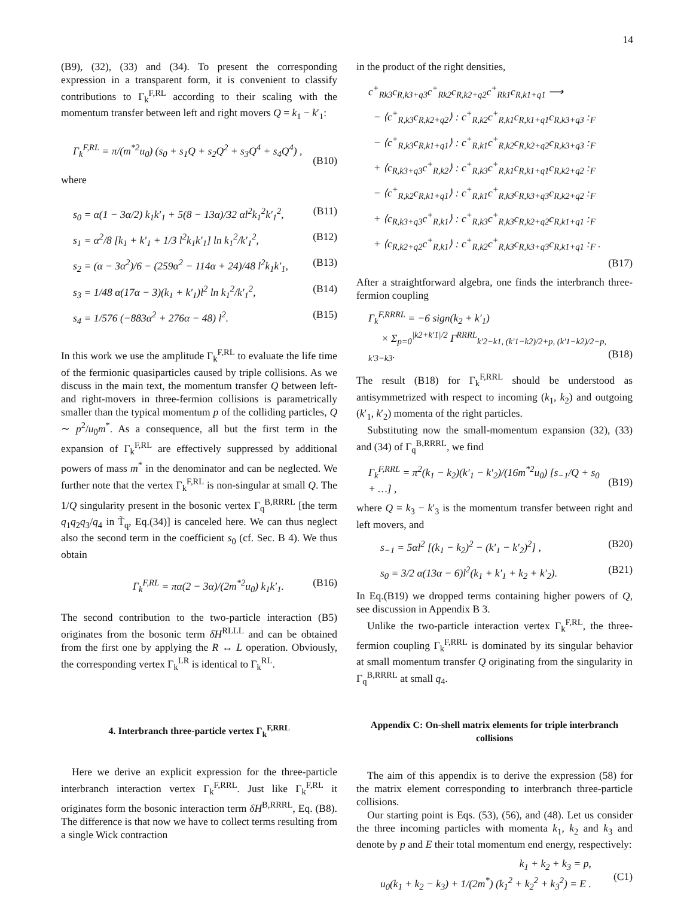14
(B9), (32), (33) and (34). To present the corresponding expression in a transparent form, it is convenient to classify contributions to Γ<sub>k</sub><sup>F,RL</sup> according to their scaling with the momentum transfer between left and right movers Q = k<sub>1</sub> − k′<sub>1</sub>:
Γ<sub>k</sub><sup>F,RL</sup> = π/(m<sup>*2</sup>u<sub>0</sub>) (s<sub>0</sub> + s<sub>1</sub>Q + s<sub>2</sub>Q<sup>2</sup> + s<sub>3</sub>Q<sup>4</sup> + s<sub>4</sub>Q<sup>4</sup>) ,
(B10)
where
s<sub>0</sub> = α(1 − 3α/2) k<sub>1</sub>k′<sub>1</sub> + 5(8 − 13α)/32 αl<sup>2</sup>k<sub>1</sub><sup>2</sup>k′<sub>1</sub><sup>2</sup>, (B11)
s<sub>1</sub> = α<sup>2</sup>/8 [k<sub>1</sub> + k′<sub>1</sub> + 1/3 l<sup>2</sup>k<sub>1</sub>k′<sub>1</sub>] ln k<sub>1</sub><sup>2</sup>/k′<sub>1</sub><sup>2</sup>, (B12)
s<sub>2</sub> = (α − 3α<sup>2</sup>)/6 − (259α<sup>2</sup> − 114α + 24)/48 l<sup>2</sup>k<sub>1</sub>k′<sub>1</sub>, (B13)
s<sub>3</sub> = 1/48 α(17α − 3)(k<sub>1</sub> + k′<sub>1</sub>)l<sup>2</sup> ln k<sub>1</sub><sup>2</sup>/k′<sub>1</sub><sup>2</sup>, (B14)
s<sub>4</sub> = 1/576 (−883α<sup>2</sup> + 276α − 48) l<sup>2</sup>. (B15)
In this work we use the amplitude Γ<sub>k</sub><sup>F,RL</sup> to evaluate the life time of the fermionic quasiparticles caused by triple collisions. As we discuss in the main text, the momentum transfer Q between left- and right-movers in three-fermion collisions is parametrically smaller than the typical momentum p of the colliding particles, Q ∼ p<sup>2</sup>/u<sub>0</sub>m<sup>*</sup>. As a consequence, all but the first term in the expansion of Γ<sub>k</sub><sup>F,RL</sup> are effectively suppressed by additional powers of mass m<sup>*</sup> in the denominator and can be neglected. We further note that the vertex Γ<sub>k</sub><sup>F,RL</sup> is non-singular at small Q. The 1/Q singularity present in the bosonic vertex Γ<sub>q</sub><sup>B,RRRL</sup> [the term q<sub>1</sub>q<sub>2</sub>q<sub>3</sub>/q<sub>4</sub> in T̃<sub>q</sub>, Eq.(34)] is canceled here. We can thus neglect also the second term in the coefficient s<sub>0</sub> (cf. Sec. B 4). We thus obtain
Γ<sub>k</sub><sup>F,RL</sup> = πα(2 − 3α)/(2m<sup>*2</sup>u<sub>0</sub>) k<sub>1</sub>k′<sub>1</sub>. (B16)
The second contribution to the two-particle interaction (B5) originates from the bosonic term δH<sup>RLLL</sup> and can be obtained from the first one by applying the R ↔ L operation. Obviously, the corresponding vertex Γ<sub>k</sub><sup>LR</sup> is identical to Γ<sub>k</sub><sup>RL</sup>.
4. Interbranch three-particle vertex Γ<sub>k</sub><sup>F,RRL</sup>
Here we derive an explicit expression for the three-particle interbranch interaction vertex Γ<sub>k</sub><sup>F,RRL</sup>. Just like Γ<sub>k</sub><sup>F,RL</sup> it originates form the bosonic interaction term δH<sup>B,RRRL</sup>, Eq. (B8). The difference is that now we have to collect terms resulting from a single Wick contraction
in the product of the right densities,
c<sup>+</sup><sub>Rk3</sub>c<sub>R,k3+q3</sub>c<sup>+</sup><sub>Rk2</sub>c<sub>R,k2+q2</sub>c<sup>+</sup><sub>Rk1</sub>c<sub>R,k1+q1</sub> ⟶
− ⟨c<sup>+</sup><sub>R,k3</sub>c<sub>R,k2+q2</sub>⟩ : c<sup>+</sup><sub>R,k2</sub>c<sup>+</sup><sub>R,k1</sub>c<sub>R,k1+q1</sub>c<sub>R,k3+q3</sub> :<sub>F</sub>
− ⟨c<sup>+</sup><sub>R,k3</sub>c<sub>R,k1+q1</sub>⟩ : c<sup>+</sup><sub>R,k1</sub>c<sup>+</sup><sub>R,k2</sub>c<sub>R,k2+q2</sub>c<sub>R,k3+q3</sub> :<sub>F</sub>
+ ⟨c<sub>R,k3+q3</sub>c<sup>+</sup><sub>R,k2</sub>⟩ : c<sup>+</sup><sub>R,k3</sub>c<sup>+</sup><sub>R,k1</sub>c<sub>R,k1+q1</sub>c<sub>R,k2+q2</sub> :<sub>F</sub>
− ⟨c<sup>+</sup><sub>R,k2</sub>c<sub>R,k1+q1</sub>⟩ : c<sup>+</sup><sub>R,k1</sub>c<sup>+</sup><sub>R,k3</sub>c<sub>R,k3+q3</sub>c<sub>R,k2+q2</sub> :<sub>F</sub>
+ ⟨c<sub>R,k3+q3</sub>c<sup>+</sup><sub>R,k1</sub>⟩ : c<sup>+</sup><sub>R,k3</sub>c<sup>+</sup><sub>R,k3</sub>c<sub>R,k2+q2</sub>c<sub>R,k1+q1</sub> :<sub>F</sub>
+ ⟨c<sub>R,k2+q2</sub>c<sup>+</sup><sub>R,k1</sub>⟩ : c<sup>+</sup><sub>R,k2</sub>c<sup>+</sup><sub>R,k3</sub>c<sub>R,k3+q3</sub>c<sub>R,k1+q1</sub> :<sub>F</sub> .
(B17)
After a straightforward algebra, one finds the interbranch three-fermion coupling
Γ<sub>k</sub><sup>F,RRRL</sup> = −6 sign(k<sub>2</sub> + k′<sub>1</sub>)
× Σ<sub>p=0</sub><sup>|k2+k′1|/2</sup> Γ<sup>RRRL</sup><sub>k′2−k1, (k′1−k2)/2+p, (k′1−k2)/2−p, k′3−k3</sub>.
(B18)
The result (B18) for Γ<sub>k</sub><sup>F,RRL</sup> should be understood as antisymmetrized with respect to incoming (k<sub>1</sub>, k<sub>2</sub>) and outgoing (k′<sub>1</sub>, k′<sub>2</sub>) momenta of the right particles.
Substituting now the small-momentum expansion (32), (33) and (34) of Γ<sub>q</sub><sup>B,RRRL</sup>, we find
Γ<sub>k</sub><sup>F,RRL</sup> = π<sup>2</sup>(k<sub>1</sub> − k<sub>2</sub>)(k′<sub>1</sub> − k′<sub>2</sub>)/(16m<sup>*2</sup>u<sub>0</sub>) [s<sub>−1</sub>/Q + s<sub>0</sub> + …] ,
(B19)
where Q = k<sub>3</sub> − k′<sub>3</sub> is the momentum transfer between right and left movers, and
s<sub>−1</sub> = 5αl<sup>2</sup> [(k<sub>1</sub> − k<sub>2</sub>)<sup>2</sup> − (k′<sub>1</sub> − k′<sub>2</sub>)<sup>2</sup>] , (B20)
s<sub>0</sub> = 3/2 α(13α − 6)l<sup>2</sup>(k<sub>1</sub> + k′<sub>1</sub> + k<sub>2</sub> + k′<sub>2</sub>). (B21)
In Eq.(B19) we dropped terms containing higher powers of Q, see discussion in Appendix B 3.
Unlike the two-particle interaction vertex Γ<sub>k</sub><sup>F,RL</sup>, the three-fermion coupling Γ<sub>k</sub><sup>F,RRL</sup> is dominated by its singular behavior at small momentum transfer Q originating from the singularity in Γ<sub>q</sub><sup>B,RRRL</sup> at small q<sub>4</sub>.
Appendix C: On-shell matrix elements for triple interbranch collisions
The aim of this appendix is to derive the expression (58) for the matrix element corresponding to interbranch three-particle collisions.
Our starting point is Eqs. (53), (56), and (48). Let us consider the three incoming particles with momenta k<sub>1</sub>, k<sub>2</sub> and k<sub>3</sub> and denote by p and E their total momentum end energy, respectively:
k<sub>1</sub> + k<sub>2</sub> + k<sub>3</sub> = p,
u<sub>0</sub>(k<sub>1</sub> + k<sub>2</sub> − k<sub>3</sub>) + 1/(2m<sup>*</sup>) (k<sub>1</sub><sup>2</sup> + k<sub>2</sub><sup>2</sup> + k<sub>3</sub><sup>2</sup>) = E .
(C1)